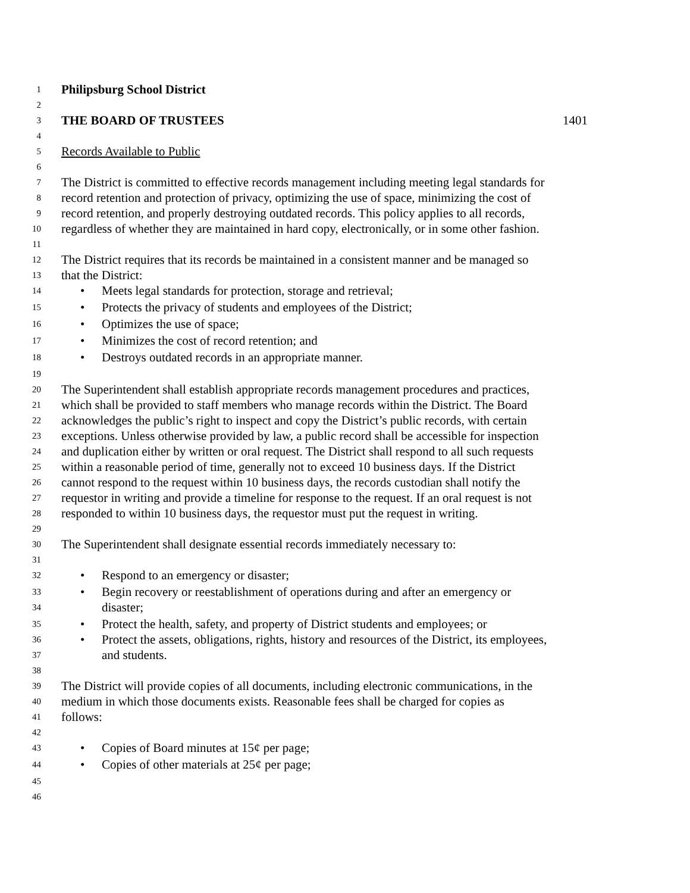1 Philipsburg School District
2
3 THE BOARD OF TRUSTEES 1401
4
5 Records Available to Public
6
7 The District is committed to effective records management including meeting legal standards for
8 record retention and protection of privacy, optimizing the use of space, minimizing the cost of
9 record retention, and properly destroying outdated records. This policy applies to all records,
10 regardless of whether they are maintained in hard copy, electronically, or in some other fashion.
11
12 The District requires that its records be maintained in a consistent manner and be managed so
13 that the District:
14 • Meets legal standards for protection, storage and retrieval;
15 • Protects the privacy of students and employees of the District;
16 • Optimizes the use of space;
17 • Minimizes the cost of record retention; and
18 • Destroys outdated records in an appropriate manner.
19
20 The Superintendent shall establish appropriate records management procedures and practices,
21 which shall be provided to staff members who manage records within the District. The Board
22 acknowledges the public’s right to inspect and copy the District’s public records, with certain
23 exceptions. Unless otherwise provided by law, a public record shall be accessible for inspection
24 and duplication either by written or oral request. The District shall respond to all such requests
25 within a reasonable period of time, generally not to exceed 10 business days. If the District
26 cannot respond to the request within 10 business days, the records custodian shall notify the
27 requestor in writing and provide a timeline for response to the request. If an oral request is not
28 responded to within 10 business days, the requestor must put the request in writing.
29
30 The Superintendent shall designate essential records immediately necessary to:
31
32 • Respond to an emergency or disaster;
33 • Begin recovery or reestablishment of operations during and after an emergency or
34 disaster;
35 • Protect the health, safety, and property of District students and employees; or
36 • Protect the assets, obligations, rights, history and resources of the District, its employees,
37 and students.
38
39 The District will provide copies of all documents, including electronic communications, in the
40 medium in which those documents exists. Reasonable fees shall be charged for copies as
41 follows:
42
43 • Copies of Board minutes at 15¢ per page;
44 • Copies of other materials at 25¢ per page;
45
46